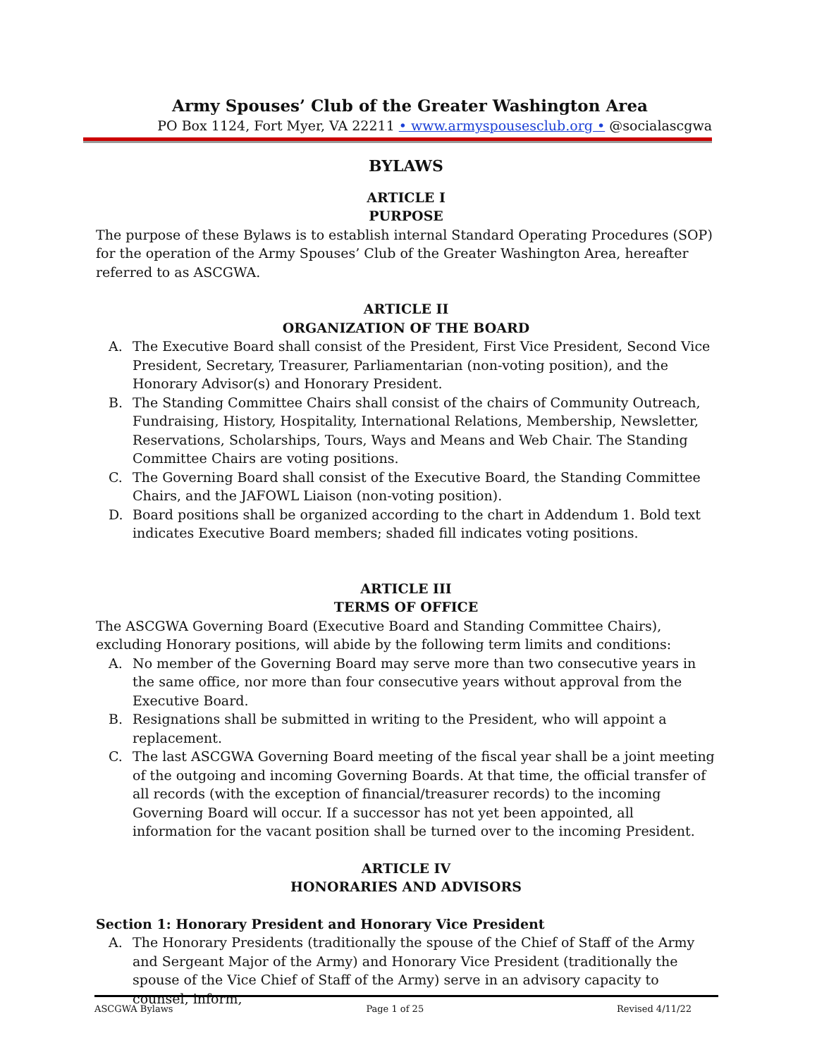Army Spouses’ Club of the Greater Washington Area
PO Box 1124, Fort Myer, VA 22211 • www.armyspousesclub.org • @socialascgwa
BYLAWS
ARTICLE I
PURPOSE
The purpose of these Bylaws is to establish internal Standard Operating Procedures (SOP) for the operation of the Army Spouses’ Club of the Greater Washington Area, hereafter referred to as ASCGWA.
ARTICLE II
ORGANIZATION OF THE BOARD
A. The Executive Board shall consist of the President, First Vice President, Second Vice President, Secretary, Treasurer, Parliamentarian (non-voting position), and the Honorary Advisor(s) and Honorary President.
B. The Standing Committee Chairs shall consist of the chairs of Community Outreach, Fundraising, History, Hospitality, International Relations, Membership, Newsletter, Reservations, Scholarships, Tours, Ways and Means and Web Chair. The Standing Committee Chairs are voting positions.
C. The Governing Board shall consist of the Executive Board, the Standing Committee Chairs, and the JAFOWL Liaison (non-voting position).
D. Board positions shall be organized according to the chart in Addendum 1. Bold text indicates Executive Board members; shaded fill indicates voting positions.
ARTICLE III
TERMS OF OFFICE
The ASCGWA Governing Board (Executive Board and Standing Committee Chairs), excluding Honorary positions, will abide by the following term limits and conditions:
A. No member of the Governing Board may serve more than two consecutive years in the same office, nor more than four consecutive years without approval from the Executive Board.
B. Resignations shall be submitted in writing to the President, who will appoint a replacement.
C. The last ASCGWA Governing Board meeting of the fiscal year shall be a joint meeting of the outgoing and incoming Governing Boards. At that time, the official transfer of all records (with the exception of financial/treasurer records) to the incoming Governing Board will occur. If a successor has not yet been appointed, all information for the vacant position shall be turned over to the incoming President.
ARTICLE IV
HONORARIES AND ADVISORS
Section 1: Honorary President and Honorary Vice President
A. The Honorary Presidents (traditionally the spouse of the Chief of Staff of the Army and Sergeant Major of the Army) and Honorary Vice President (traditionally the spouse of the Vice Chief of Staff of the Army) serve in an advisory capacity to counsel, inform,
ASCGWA Bylaws Page 1 of 25 Revised 4/11/22